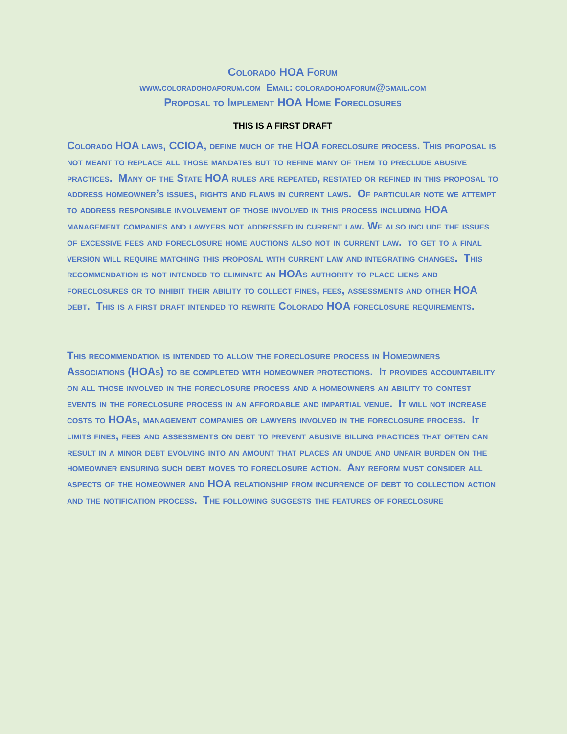Colorado HOA Forum
www.coloradohoaforum.com Email: coloradohoaforum@gmail.com
Proposal to Implement HOA Home Foreclosures
THIS IS A FIRST DRAFT
Colorado HOA laws, CCIOA, define much of the HOA foreclosure process. This proposal is not meant to replace all those mandates but to refine many of them to preclude abusive practices. Many of the State HOA rules are repeated, restated or refined in this proposal to address homeowner’s issues, rights and flaws in current laws. Of particular note we attempt to address responsible involvement of those involved in this process including HOA management companies and lawyers not addressed in current law. We also include the issues of excessive fees and foreclosure home auctions also not in current law. to get to a final version will require matching this proposal with current law and integrating changes. This recommendation is not intended to eliminate an HOAs authority to place liens and foreclosures or to inhibit their ability to collect fines, fees, assessments and other HOA debt. This is a first draft intended to rewrite Colorado HOA foreclosure requirements.
This recommendation is intended to allow the foreclosure process in Homeowners Associations (HOAs) to be completed with homeowner protections. It provides accountability on all those involved in the foreclosure process and a homeowners an ability to contest events in the foreclosure process in an affordable and impartial venue. It will not increase costs to HOAs, management companies or lawyers involved in the foreclosure process. It limits fines, fees and assessments on debt to prevent abusive billing practices that often can result in a minor debt evolving into an amount that places an undue and unfair burden on the homeowner ensuring such debt moves to foreclosure action. Any reform must consider all aspects of the homeowner and HOA relationship from incurrence of debt to collection action and the notification process. The following suggests the features of foreclosure